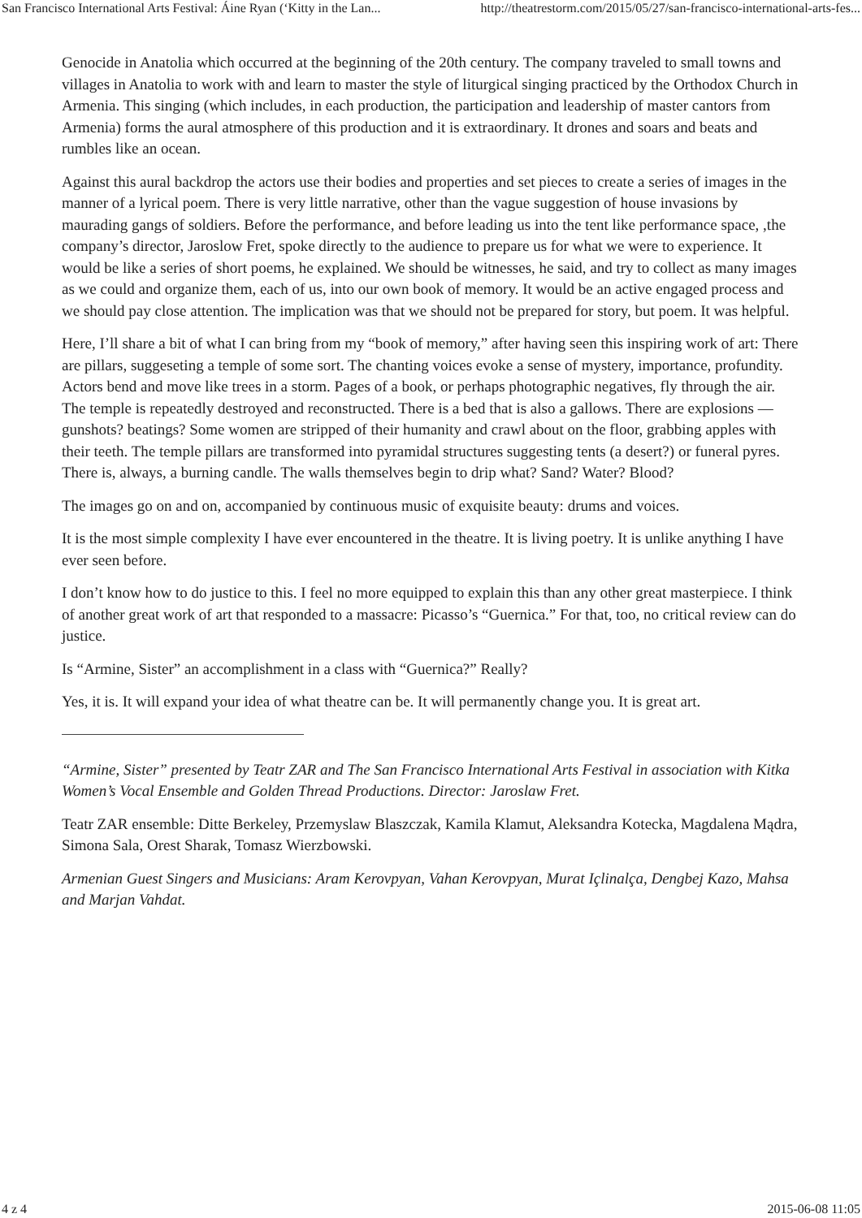San Francisco International Arts Festival: Áine Ryan (‘Kitty in the Lan... http://theatrestorm.com/2015/05/27/san-francisco-international-arts-fes...
Genocide in Anatolia which occurred at the beginning of the 20th century. The company traveled to small towns and villages in Anatolia to work with and learn to master the style of liturgical singing practiced by the Orthodox Church in Armenia. This singing (which includes, in each production, the participation and leadership of master cantors from Armenia) forms the aural atmosphere of this production and it is extraordinary. It drones and soars and beats and rumbles like an ocean.
Against this aural backdrop the actors use their bodies and properties and set pieces to create a series of images in the manner of a lyrical poem. There is very little narrative, other than the vague suggestion of house invasions by maurading gangs of soldiers. Before the performance, and before leading us into the tent like performance space, ,the company’s director, Jaroslow Fret, spoke directly to the audience to prepare us for what we were to experience. It would be like a series of short poems, he explained. We should be witnesses, he said, and try to collect as many images as we could and organize them, each of us, into our own book of memory. It would be an active engaged process and we should pay close attention. The implication was that we should not be prepared for story, but poem. It was helpful.
Here, I’ll share a bit of what I can bring from my “book of memory,” after having seen this inspiring work of art: There are pillars, suggeseting a temple of some sort. The chanting voices evoke a sense of mystery, importance, profundity. Actors bend and move like trees in a storm. Pages of a book, or perhaps photographic negatives, fly through the air. The temple is repeatedly destroyed and reconstructed. There is a bed that is also a gallows. There are explosions — gunshots? beatings? Some women are stripped of their humanity and crawl about on the floor, grabbing apples with their teeth. The temple pillars are transformed into pyramidal structures suggesting tents (a desert?) or funeral pyres. There is, always, a burning candle. The walls themselves begin to drip what? Sand? Water? Blood?
The images go on and on, accompanied by continuous music of exquisite beauty: drums and voices.
It is the most simple complexity I have ever encountered in the theatre. It is living poetry. It is unlike anything I have ever seen before.
I don’t know how to do justice to this. I feel no more equipped to explain this than any other great masterpiece. I think of another great work of art that responded to a massacre: Picasso’s “Guernica.” For that, too, no critical review can do justice.
Is “Armine, Sister” an accomplishment in a class with “Guernica?” Really?
Yes, it is. It will expand your idea of what theatre can be. It will permanently change you. It is great art.
“Armine, Sister” presented by Teatr ZAR and The San Francisco International Arts Festival in association with Kitka Women’s Vocal Ensemble and Golden Thread Productions. Director: Jaroslaw Fret.
Teatr ZAR ensemble: Ditte Berkeley, Przemyslaw Blaszczak, Kamila Klamut, Aleksandra Kotecka, Magdalena Mądra, Simona Sala, Orest Sharak, Tomasz Wierzbowski.
Armenian Guest Singers and Musicians: Aram Kerovpyan, Vahan Kerovpyan, Murat Içlinalça, Dengbej Kazo, Mahsa and Marjan Vahdat.
4 z 4 2015-06-08 11:05